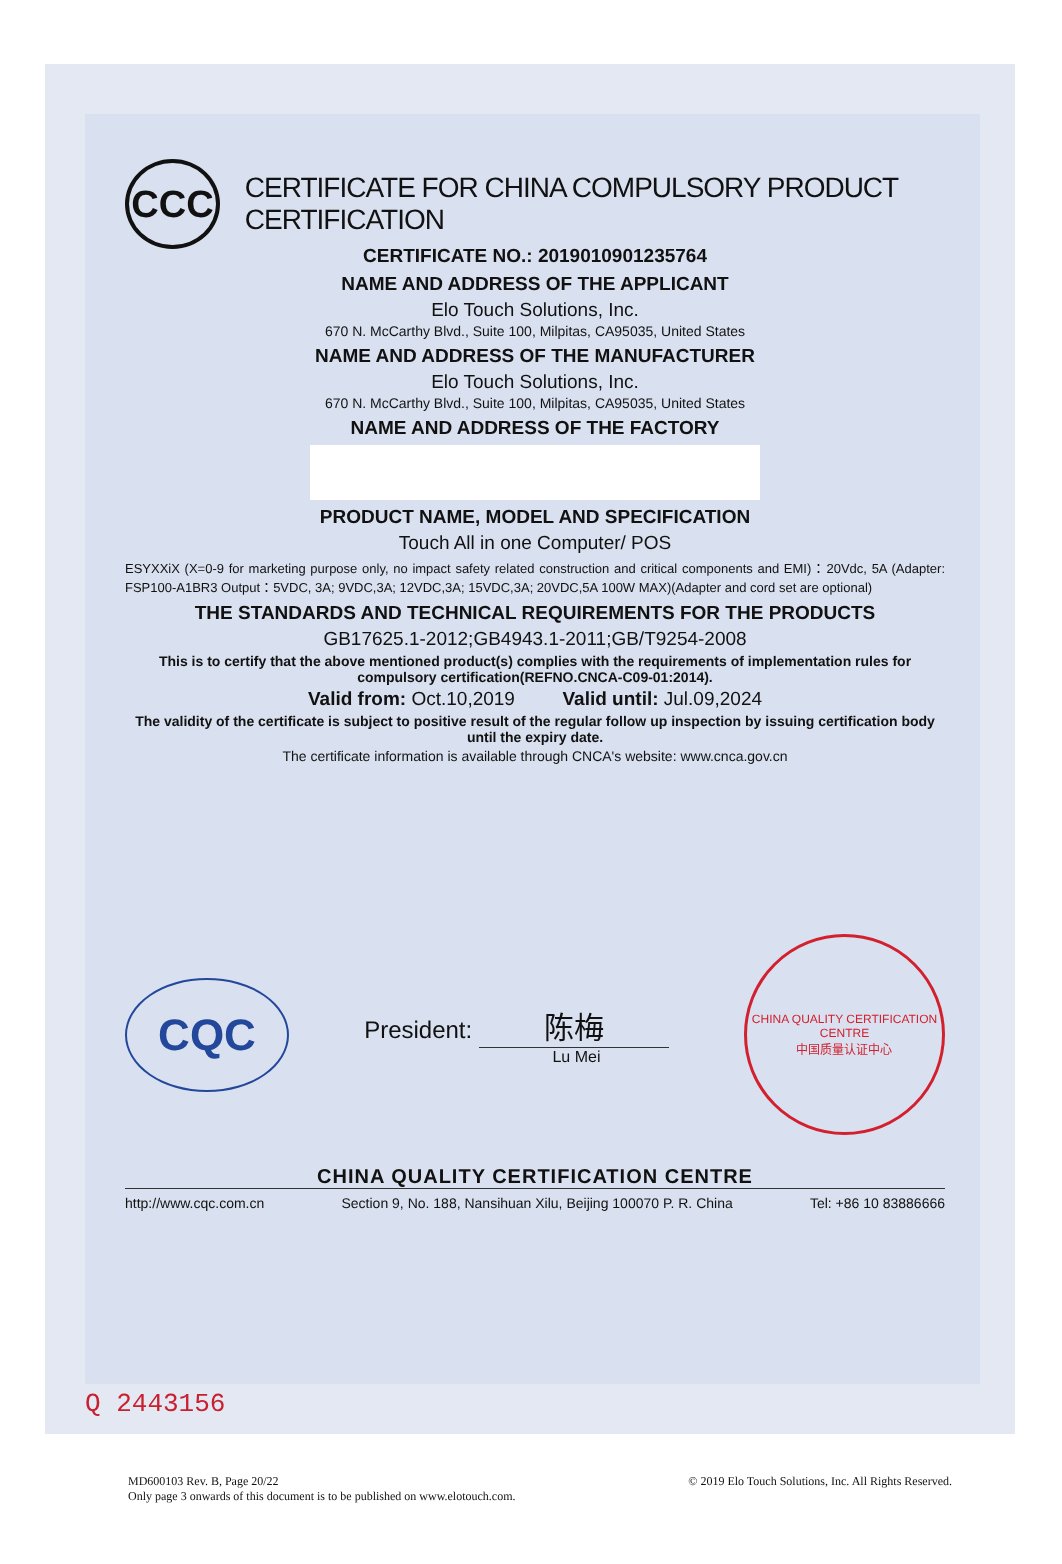CCC
CERTIFICATE FOR CHINA COMPULSORY PRODUCT CERTIFICATION
CERTIFICATE NO.: 2019010901235764
NAME AND ADDRESS OF THE APPLICANT
Elo Touch Solutions, Inc.
670 N. McCarthy Blvd., Suite 100, Milpitas, CA95035, United States
NAME AND ADDRESS OF THE MANUFACTURER
Elo Touch Solutions, Inc.
670 N. McCarthy Blvd., Suite 100, Milpitas, CA95035, United States
NAME AND ADDRESS OF THE FACTORY
PRODUCT NAME, MODEL AND SPECIFICATION
Touch All in one Computer/ POS
ESYXXiX (X=0-9 for marketing purpose only, no impact safety related construction and critical components and EMI)：20Vdc, 5A (Adapter: FSP100-A1BR3 Output：5VDC, 3A; 9VDC,3A; 12VDC,3A; 15VDC,3A; 20VDC,5A 100W MAX)(Adapter and cord set are optional)
THE STANDARDS AND TECHNICAL REQUIREMENTS FOR THE PRODUCTS
GB17625.1-2012;GB4943.1-2011;GB/T9254-2008
This is to certify that the above mentioned product(s) complies with the requirements of implementation rules for compulsory certification(REFNO.CNCA-C09-01:2014).
Valid from: Oct.10,2019 Valid until: Jul.09,2024
The validity of the certificate is subject to positive result of the regular follow up inspection by issuing certification body until the expiry date.
The certificate information is available through CNCA's website: www.cnca.gov.cn
CQC
President: 陈梅
Lu Mei
CHINA QUALITY CERTIFICATION CENTRE
中国质量认证中心
CHINA QUALITY CERTIFICATION CENTRE
http://www.cqc.com.cn Section 9, No. 188, Nansihuan Xilu, Beijing 100070 P. R. China Tel: +86 10 83886666
Q 2443156
MD600103 Rev. B, Page 20/22
Only page 3 onwards of this document is to be published on www.elotouch.com. © 2019 Elo Touch Solutions, Inc. All Rights Reserved.